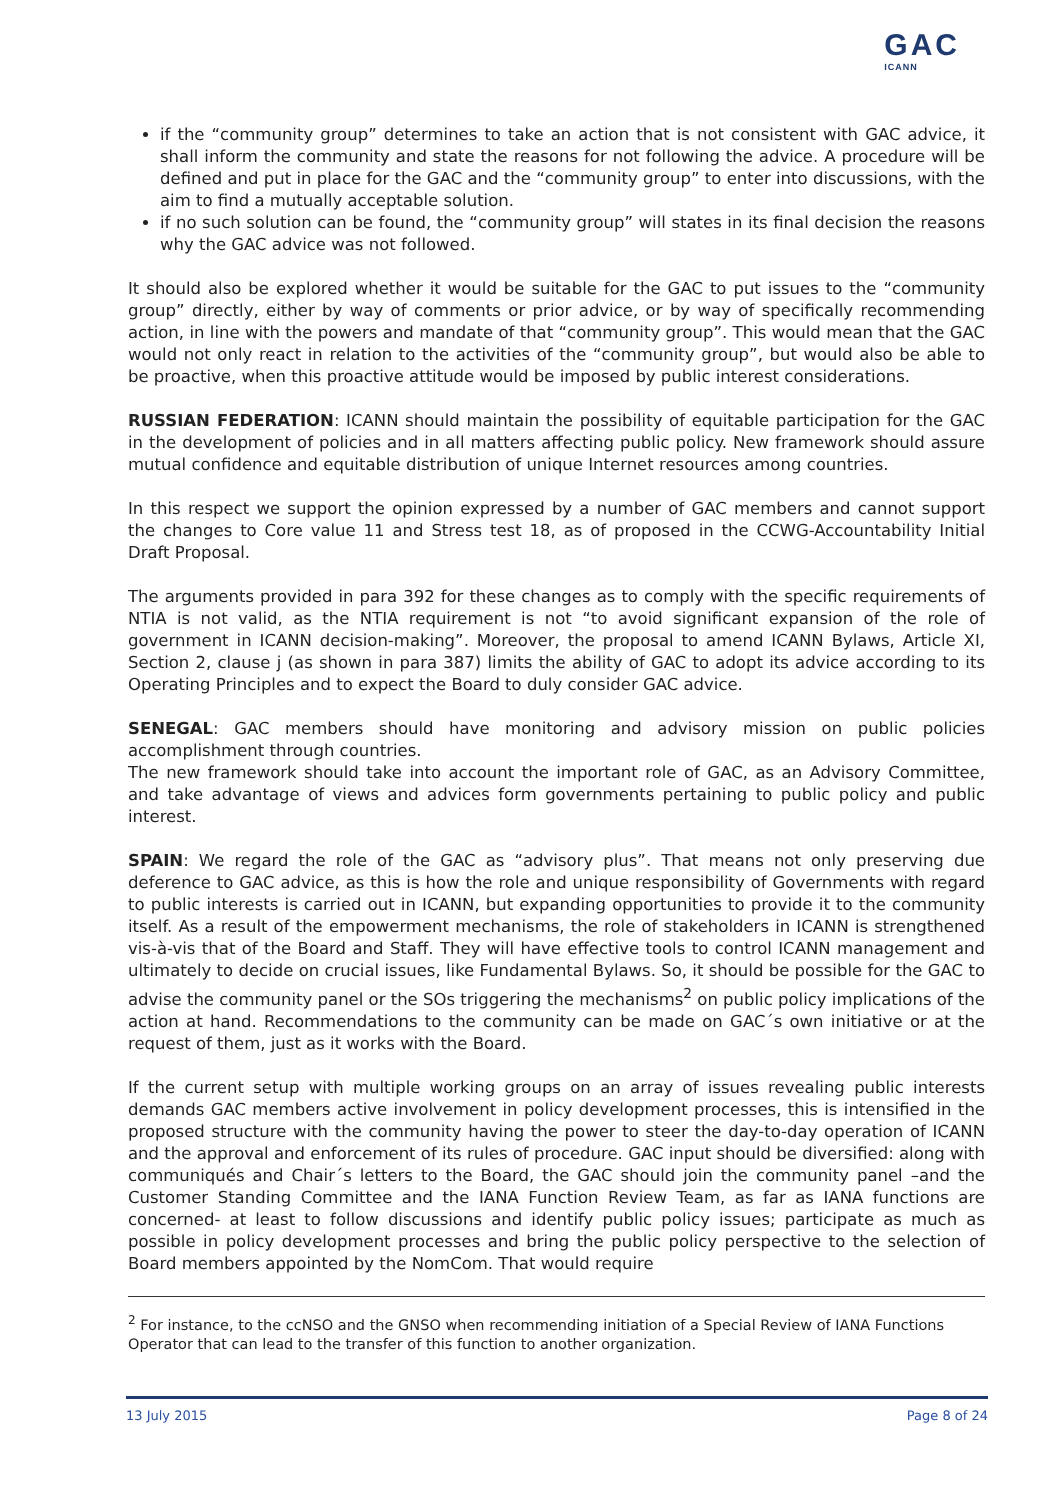GAC
ICANN
if the “community group” determines to take an action that is not consistent with GAC advice, it shall inform the community and state the reasons for not following the advice. A procedure will be defined and put in place for the GAC and the “community group” to enter into discussions, with the aim to find a mutually acceptable solution.
if no such solution can be found, the “community group” will states in its final decision the reasons why the GAC advice was not followed.
It should also be explored whether it would be suitable for the GAC to put issues to the “community group” directly, either by way of comments or prior advice, or by way of specifically recommending action, in line with the powers and mandate of that “community group”. This would mean that the GAC would not only react in relation to the activities of the “community group”, but would also be able to be proactive, when this proactive attitude would be imposed by public interest considerations.
RUSSIAN FEDERATION: ICANN should maintain the possibility of equitable participation for the GAC in the development of policies and in all matters affecting public policy. New framework should assure mutual confidence and equitable distribution of unique Internet resources among countries.
In this respect we support the opinion expressed by a number of GAC members and cannot support the changes to Core value 11 and Stress test 18, as of proposed in the CCWG-Accountability Initial Draft Proposal.
The arguments provided in para 392 for these changes as to comply with the specific requirements of NTIA is not valid, as the NTIA requirement is not “to avoid significant expansion of the role of government in ICANN decision-making”. Moreover, the proposal to amend ICANN Bylaws, Article XI, Section 2, clause j (as shown in para 387) limits the ability of GAC to adopt its advice according to its Operating Principles and to expect the Board to duly consider GAC advice.
SENEGAL: GAC members should have monitoring and advisory mission on public policies accomplishment through countries.
The new framework should take into account the important role of GAC, as an Advisory Committee, and take advantage of views and advices form governments pertaining to public policy and public interest.
SPAIN: We regard the role of the GAC as “advisory plus”. That means not only preserving due deference to GAC advice, as this is how the role and unique responsibility of Governments with regard to public interests is carried out in ICANN, but expanding opportunities to provide it to the community itself. As a result of the empowerment mechanisms, the role of stakeholders in ICANN is strengthened vis-à-vis that of the Board and Staff. They will have effective tools to control ICANN management and ultimately to decide on crucial issues, like Fundamental Bylaws. So, it should be possible for the GAC to advise the community panel or the SOs triggering the mechanisms<sup>2</sup> on public policy implications of the action at hand. Recommendations to the community can be made on GAC´s own initiative or at the request of them, just as it works with the Board.
If the current setup with multiple working groups on an array of issues revealing public interests demands GAC members active involvement in policy development processes, this is intensified in the proposed structure with the community having the power to steer the day-to-day operation of ICANN and the approval and enforcement of its rules of procedure. GAC input should be diversified: along with communiqués and Chair´s letters to the Board, the GAC should join the community panel –and the Customer Standing Committee and the IANA Function Review Team, as far as IANA functions are concerned- at least to follow discussions and identify public policy issues; participate as much as possible in policy development processes and bring the public policy perspective to the selection of Board members appointed by the NomCom. That would require
<sup>2</sup> For instance, to the ccNSO and the GNSO when recommending initiation of a Special Review of IANA Functions Operator that can lead to the transfer of this function to another organization.
13 July 2015 Page 8 of 24